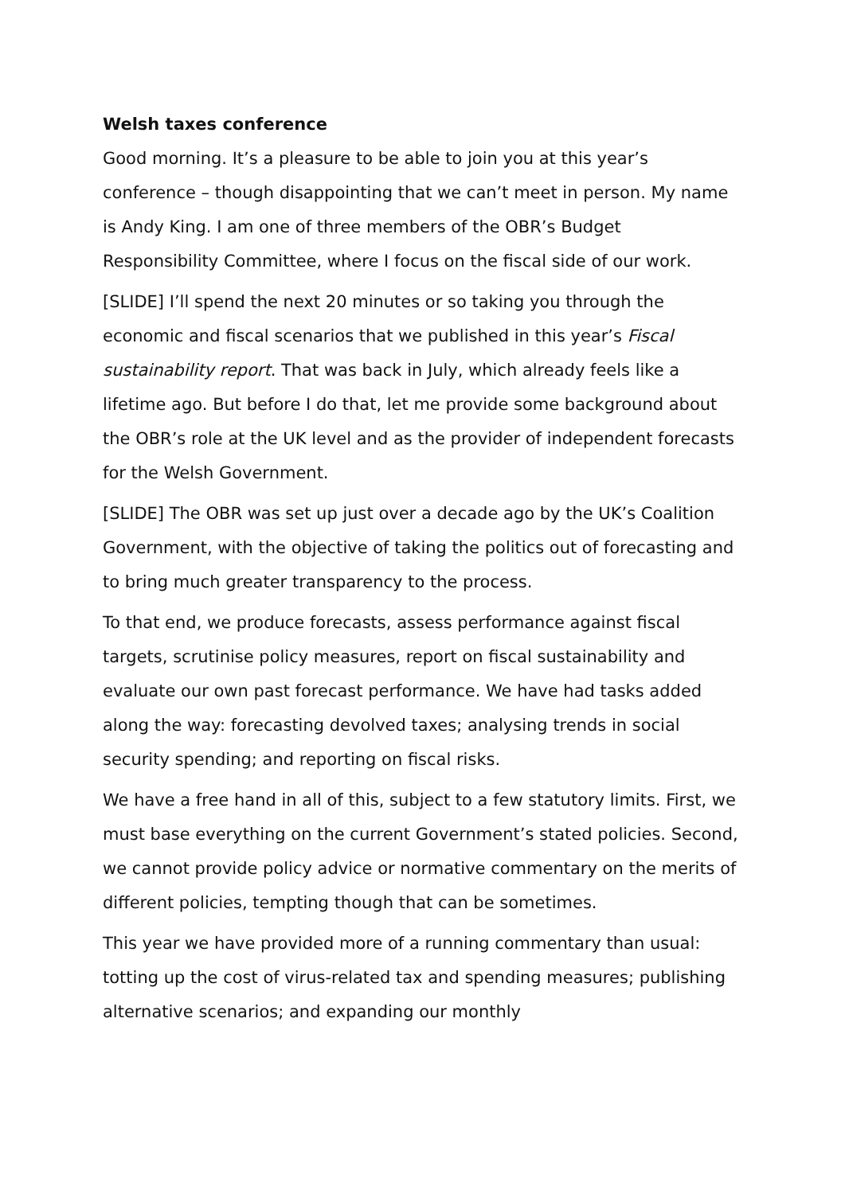Welsh taxes conference
Good morning. It’s a pleasure to be able to join you at this year’s conference – though disappointing that we can’t meet in person. My name is Andy King. I am one of three members of the OBR’s Budget Responsibility Committee, where I focus on the fiscal side of our work.
[SLIDE] I’ll spend the next 20 minutes or so taking you through the economic and fiscal scenarios that we published in this year’s Fiscal sustainability report. That was back in July, which already feels like a lifetime ago. But before I do that, let me provide some background about the OBR’s role at the UK level and as the provider of independent forecasts for the Welsh Government.
[SLIDE] The OBR was set up just over a decade ago by the UK’s Coalition Government, with the objective of taking the politics out of forecasting and to bring much greater transparency to the process.
To that end, we produce forecasts, assess performance against fiscal targets, scrutinise policy measures, report on fiscal sustainability and evaluate our own past forecast performance. We have had tasks added along the way: forecasting devolved taxes; analysing trends in social security spending; and reporting on fiscal risks.
We have a free hand in all of this, subject to a few statutory limits. First, we must base everything on the current Government’s stated policies. Second, we cannot provide policy advice or normative commentary on the merits of different policies, tempting though that can be sometimes.
This year we have provided more of a running commentary than usual: totting up the cost of virus-related tax and spending measures; publishing alternative scenarios; and expanding our monthly